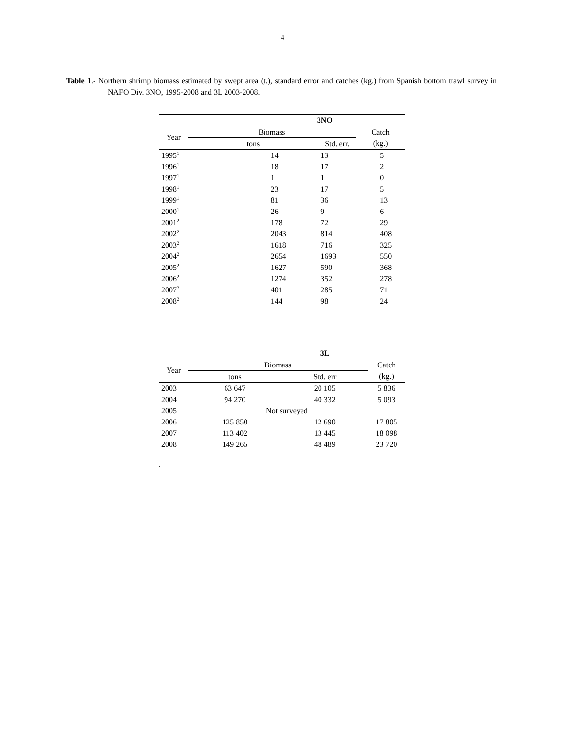4
Table 1.- Northern shrimp biomass estimated by swept area (t.), standard error and catches (kg.) from Spanish bottom trawl survey in NAFO Div. 3NO, 1995-2008 and 3L 2003-2008.
| | 3NO | | |
| --- | --- | --- | --- |
| Year | Biomass | | Catch |
| | tons | Std. err. | (kg.) |
| 1995<sup>1</sup> | 14 | 13 | 5 |
| 1996<sup>1</sup> | 18 | 17 | 2 |
| 1997<sup>1</sup> | 1 | 1 | 0 |
| 1998<sup>1</sup> | 23 | 17 | 5 |
| 1999<sup>1</sup> | 81 | 36 | 13 |
| 2000<sup>1</sup> | 26 | 9 | 6 |
| 2001<sup>2</sup> | 178 | 72 | 29 |
| 2002<sup>2</sup> | 2043 | 814 | 408 |
| 2003<sup>2</sup> | 1618 | 716 | 325 |
| 2004<sup>2</sup> | 2654 | 1693 | 550 |
| 2005<sup>2</sup> | 1627 | 590 | 368 |
| 2006<sup>2</sup> | 1274 | 352 | 278 |
| 2007<sup>2</sup> | 401 | 285 | 71 |
| 2008<sup>2</sup> | 144 | 98 | 24 |
| | 3L | | |
| --- | --- | --- | --- |
| Year | Biomass | | Catch |
| | tons | Std. err | (kg.) |
| 2003 | 63 647 | 20 105 | 5 836 |
| 2004 | 94 270 | 40 332 | 5 093 |
| 2005 | Not surveyed | | |
| 2006 | 125 850 | 12 690 | 17 805 |
| 2007 | 113 402 | 13 445 | 18 098 |
| 2008 | 149 265 | 48 489 | 23 720 |
.